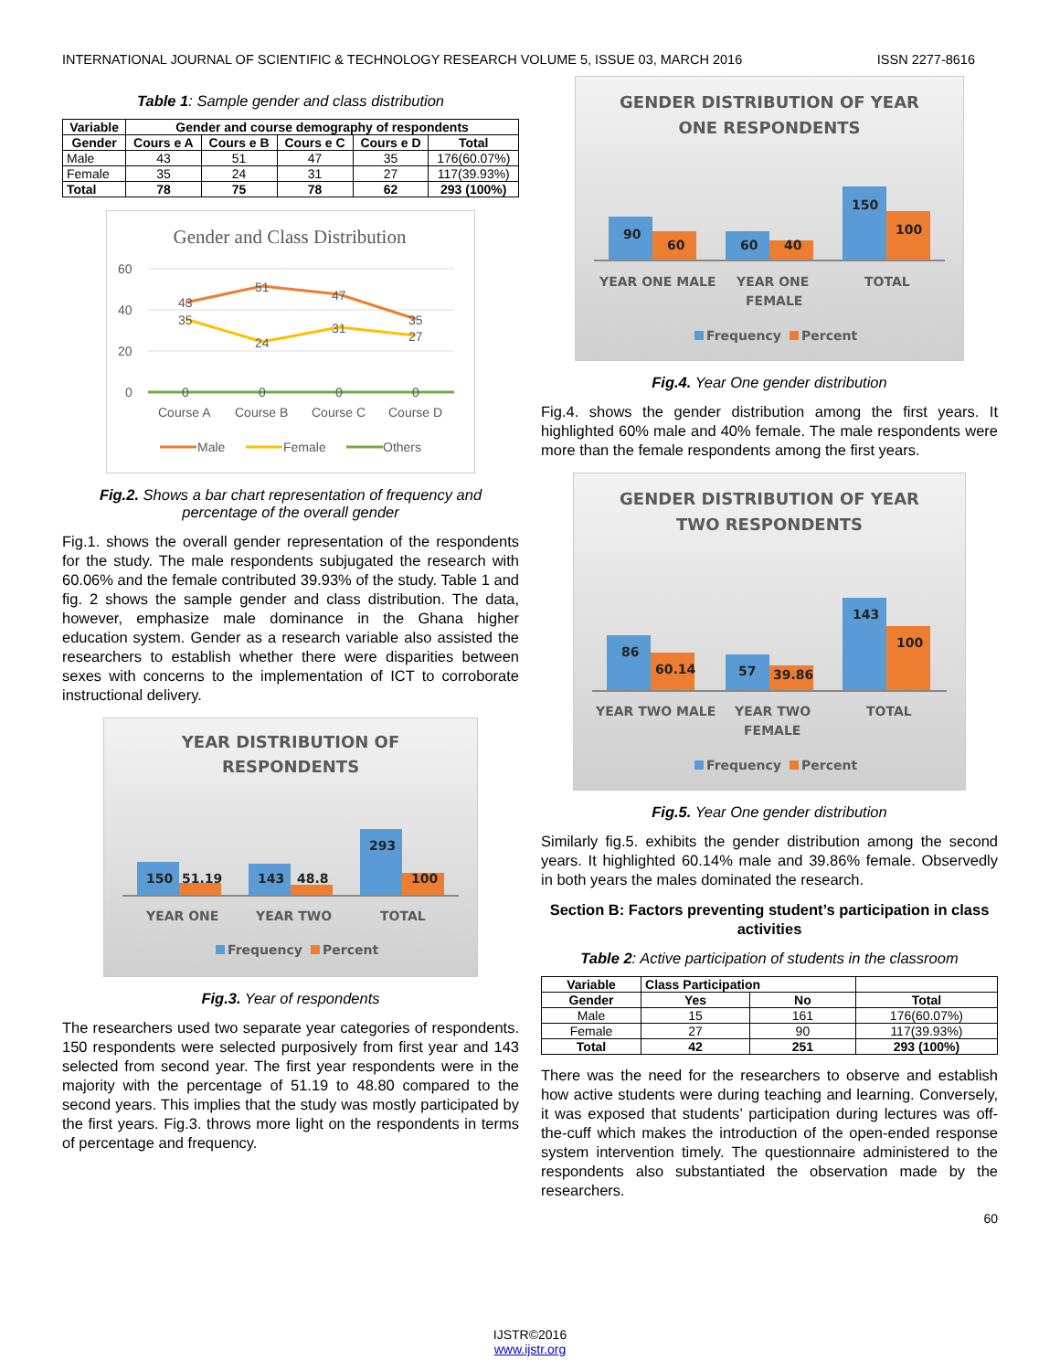INTERNATIONAL JOURNAL OF SCIENTIFIC & TECHNOLOGY RESEARCH VOLUME 5, ISSUE 03, MARCH 2016 ISSN 2277-8616
Table 1: Sample gender and class distribution
| Variable | Gender and course demography of respondents | | | | |
| --- | --- | --- | --- | --- | --- |
| Gender | Cours e A | Cours e B | Cours e C | Cours e D | Total |
| Male | 43 | 51 | 47 | 35 | 176(60.07%) |
| Female | 35 | 24 | 31 | 27 | 117(39.93%) |
| Total | 78 | 75 | 78 | 62 | 293 (100%) |
Gender and Class Distribution
60
40
20
0
43
51
47
35
35
24
31
27
0
0
0
0
Course A
Course B
Course C
Course D
Male
Female
Others
Fig.2. Shows a bar chart representation of frequency and percentage of the overall gender
Fig.1. shows the overall gender representation of the respondents for the study. The male respondents subjugated the research with 60.06% and the female contributed 39.93% of the study. Table 1 and fig. 2 shows the sample gender and class distribution. The data, however, emphasize male dominance in the Ghana higher education system. Gender as a research variable also assisted the researchers to establish whether there were disparities between sexes with concerns to the implementation of ICT to corroborate instructional delivery.
YEAR DISTRIBUTION OF
RESPONDENTS
150
51.19
143
48.8
293
100
YEAR ONE
YEAR TWO
TOTAL
Frequency
Percent
Fig.3. Year of respondents
The researchers used two separate year categories of respondents. 150 respondents were selected purposively from first year and 143 selected from second year. The first year respondents were in the majority with the percentage of 51.19 to 48.80 compared to the second years. This implies that the study was mostly participated by the first years. Fig.3. throws more light on the respondents in terms of percentage and frequency.
GENDER DISTRIBUTION OF YEAR
ONE RESPONDENTS
90
60
60
40
150
100
YEAR ONE MALE
YEAR ONE
FEMALE
TOTAL
Frequency
Percent
Fig.4. Year One gender distribution
Fig.4. shows the gender distribution among the first years. It highlighted 60% male and 40% female. The male respondents were more than the female respondents among the first years.
GENDER DISTRIBUTION OF YEAR
TWO RESPONDENTS
86
60.14
57
39.86
143
100
YEAR TWO MALE
YEAR TWO
FEMALE
TOTAL
Frequency
Percent
Fig.5. Year One gender distribution
Similarly fig.5. exhibits the gender distribution among the second years. It highlighted 60.14% male and 39.86% female. Observedly in both years the males dominated the research.
Section B: Factors preventing student’s participation in class activities
Table 2: Active participation of students in the classroom
| Variable | Class Participation | | |
| --- | --- | --- | --- |
| Gender | Yes | No | Total |
| Male | 15 | 161 | 176(60.07%) |
| Female | 27 | 90 | 117(39.93%) |
| Total | 42 | 251 | 293 (100%) |
There was the need for the researchers to observe and establish how active students were during teaching and learning. Conversely, it was exposed that students’ participation during lectures was off-the-cuff which makes the introduction of the open-ended response system intervention timely. The questionnaire administered to the respondents also substantiated the observation made by the researchers.
60
IJSTR©2016
www.ijstr.org